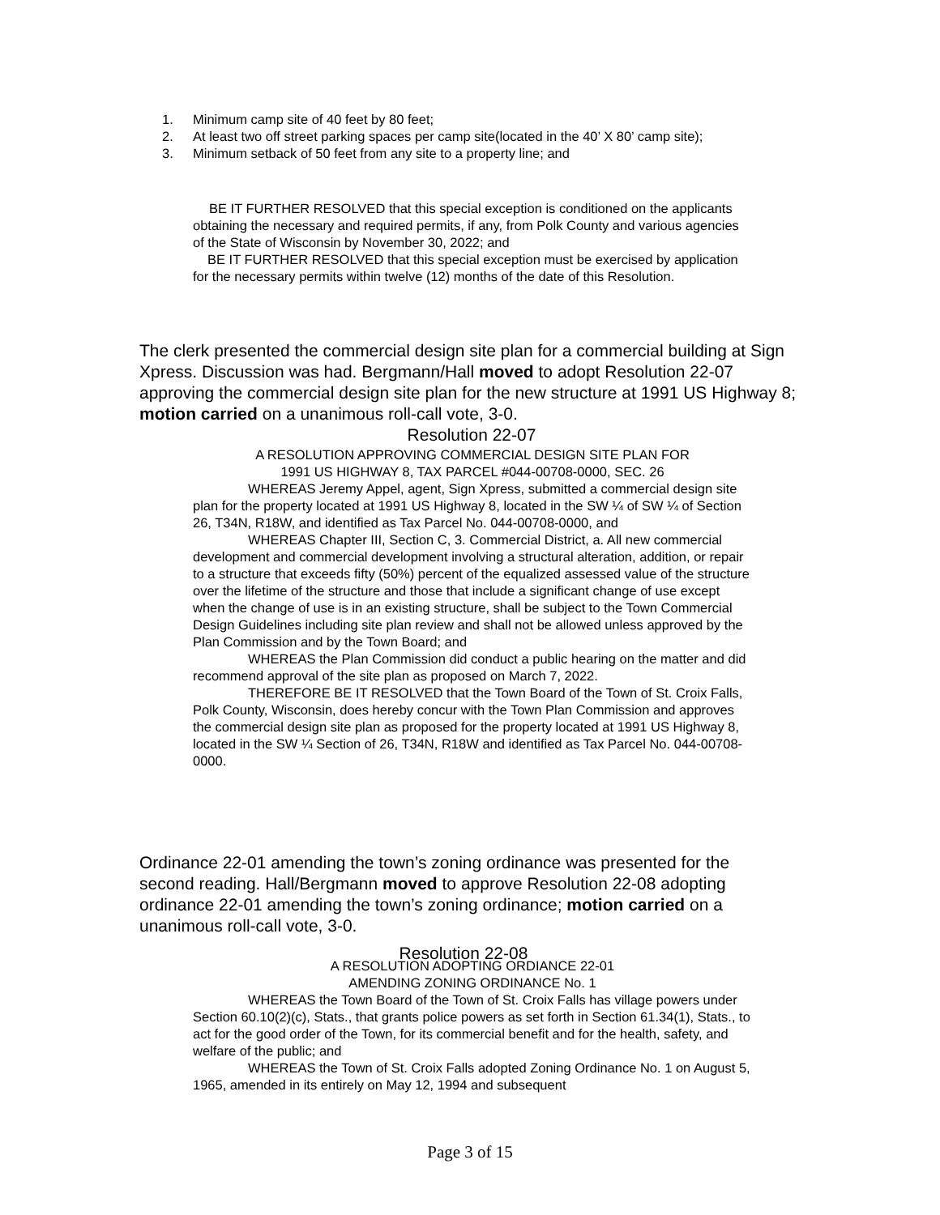1. Minimum camp site of 40 feet by 80 feet;
2. At least two off street parking spaces per camp site(located in the 40’ X 80’ camp site);
3. Minimum setback of 50 feet from any site to a property line; and
BE IT FURTHER RESOLVED that this special exception is conditioned on the applicants obtaining the necessary and required permits, if any, from Polk County and various agencies of the State of Wisconsin by November 30, 2022; and
BE IT FURTHER RESOLVED that this special exception must be exercised by application for the necessary permits within twelve (12) months of the date of this Resolution.
The clerk presented the commercial design site plan for a commercial building at Sign Xpress. Discussion was had. Bergmann/Hall moved to adopt Resolution 22-07 approving the commercial design site plan for the new structure at 1991 US Highway 8; motion carried on a unanimous roll-call vote, 3-0.
Resolution 22-07
A RESOLUTION APPROVING COMMERCIAL DESIGN SITE PLAN FOR
1991 US HIGHWAY 8, TAX PARCEL #044-00708-0000, SEC. 26
WHEREAS Jeremy Appel, agent, Sign Xpress, submitted a commercial design site plan for the property located at 1991 US Highway 8, located in the SW ¼ of SW ¼ of Section 26, T34N, R18W, and identified as Tax Parcel No. 044-00708-0000, and
WHEREAS Chapter III, Section C, 3. Commercial District, a. All new commercial development and commercial development involving a structural alteration, addition, or repair to a structure that exceeds fifty (50%) percent of the equalized assessed value of the structure over the lifetime of the structure and those that include a significant change of use except when the change of use is in an existing structure, shall be subject to the Town Commercial Design Guidelines including site plan review and shall not be allowed unless approved by the Plan Commission and by the Town Board; and
WHEREAS the Plan Commission did conduct a public hearing on the matter and did recommend approval of the site plan as proposed on March 7, 2022.
THEREFORE BE IT RESOLVED that the Town Board of the Town of St. Croix Falls, Polk County, Wisconsin, does hereby concur with the Town Plan Commission and approves the commercial design site plan as proposed for the property located at 1991 US Highway 8, located in the SW ¼ Section of 26, T34N, R18W and identified as Tax Parcel No. 044-00708-0000.
Ordinance 22-01 amending the town’s zoning ordinance was presented for the second reading. Hall/Bergmann moved to approve Resolution 22-08 adopting ordinance 22-01 amending the town’s zoning ordinance; motion carried on a unanimous roll-call vote, 3-0.
Resolution 22-08
A RESOLUTION ADOPTING ORDIANCE 22-01
AMENDING ZONING ORDINANCE No. 1
WHEREAS the Town Board of the Town of St. Croix Falls has village powers under Section 60.10(2)(c), Stats., that grants police powers as set forth in Section 61.34(1), Stats., to act for the good order of the Town, for its commercial benefit and for the health, safety, and welfare of the public; and
WHEREAS the Town of St. Croix Falls adopted Zoning Ordinance No. 1 on August 5, 1965, amended in its entirely on May 12, 1994 and subsequent
Page 3 of 15